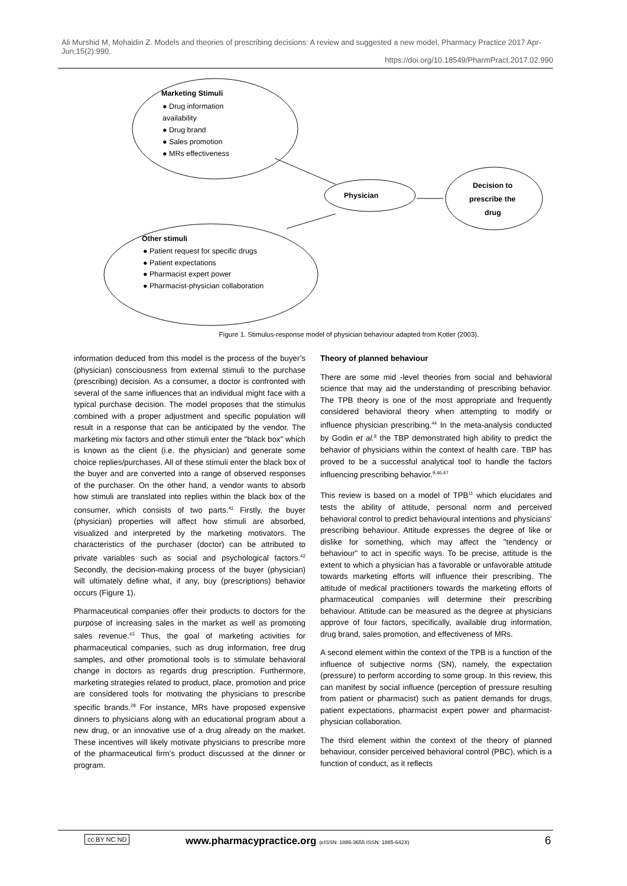Ali Murshid M, Mohaidin Z. Models and theories of prescribing decisions: A review and suggested a new model. Pharmacy Practice 2017 Apr-Jun;15(2):990.
https://doi.org/10.18549/PharmPract.2017.02.990
Marketing Stimuli
● Drug information
availability
● Drug brand
● Sales promotion
● MRs effectiveness
Physician
Decision to
prescribe the
drug
Other stimuli
● Patient request for specific drugs
● Patient expectations
● Pharmacist expert power
● Pharmacist-physician collaboration
Figure 1. Stimulus-response model of physician behaviour adapted from Kotler (2003).
information deduced from this model is the process of the buyer’s (physician) consciousness from external stimuli to the purchase (prescribing) decision. As a consumer, a doctor is confronted with several of the same influences that an individual might face with a typical purchase decision. The model proposes that the stimulus combined with a proper adjustment and specific population will result in a response that can be anticipated by the vendor. The marketing mix factors and other stimuli enter the "black box" which is known as the client (i.e. the physician) and generate some choice replies/purchases. All of these stimuli enter the black box of the buyer and are converted into a range of observed responses of the purchaser. On the other hand, a vendor wants to absorb how stimuli are translated into replies within the black box of the consumer, which consists of two parts.<sup>41</sup> Firstly, the buyer (physician) properties will affect how stimuli are absorbed, visualized and interpreted by the marketing motivators. The characteristics of the purchaser (doctor) can be attributed to private variables such as social and psychological factors.<sup>42</sup> Secondly, the decision-making process of the buyer (physician) will ultimately define what, if any, buy (prescriptions) behavior occurs (Figure 1).
Pharmaceutical companies offer their products to doctors for the purpose of increasing sales in the market as well as promoting sales revenue.<sup>43</sup> Thus, the goal of marketing activities for pharmaceutical companies, such as drug information, free drug samples, and other promotional tools is to stimulate behavioral change in doctors as regards drug prescription. Furthermore, marketing strategies related to product, place, promotion and price are considered tools for motivating the physicians to prescribe specific brands.<sup>28</sup> For instance, MRs have proposed expensive dinners to physicians along with an educational program about a new drug, or an innovative use of a drug already on the market. These incentives will likely motivate physicians to prescribe more of the pharmaceutical firm’s product discussed at the dinner or program.
Theory of planned behaviour
There are some mid -level theories from social and behavioral science that may aid the understanding of prescribing behavior. The TPB theory is one of the most appropriate and frequently considered behavioral theory when attempting to modify or influence physician prescribing.<sup>44</sup> In the meta-analysis conducted by Godin et al.<sup>8</sup> the TBP demonstrated high ability to predict the behavior of physicians within the context of health care. TBP has proved to be a successful analytical tool to handle the factors influencing prescribing behavior.<sup>9,46,47</sup>
This review is based on a model of TPB<sup>11</sup> which elucidates and tests the ability of attitude, personal norm and perceived behavioral control to predict behavioural intentions and physicians’ prescribing behaviour. Attitude expresses the degree of like or dislike for something, which may affect the "tendency or behaviour" to act in specific ways. To be precise, attitude is the extent to which a physician has a favorable or unfavorable attitude towards marketing efforts will influence their prescribing. The attitude of medical practitioners towards the marketing efforts of pharmaceutical companies will determine their prescribing behaviour. Attitude can be measured as the degree at physicians approve of four factors, specifically, available drug information, drug brand, sales promotion, and effectiveness of MRs.
A second element within the context of the TPB is a function of the influence of subjective norms (SN), namely, the expectation (pressure) to perform according to some group. In this review, this can manifest by social influence (perception of pressure resulting from patient or pharmacist) such as patient demands for drugs, patient expectations, pharmacist expert power and pharmacist-physician collaboration.
The third element within the context of the theory of planned behaviour, consider perceived behavioral control (PBC), which is a function of conduct, as it reflects
cc BY NC ND www.pharmacypractice.org (eISSN: 1886-3655 ISSN: 1885-642X) 6